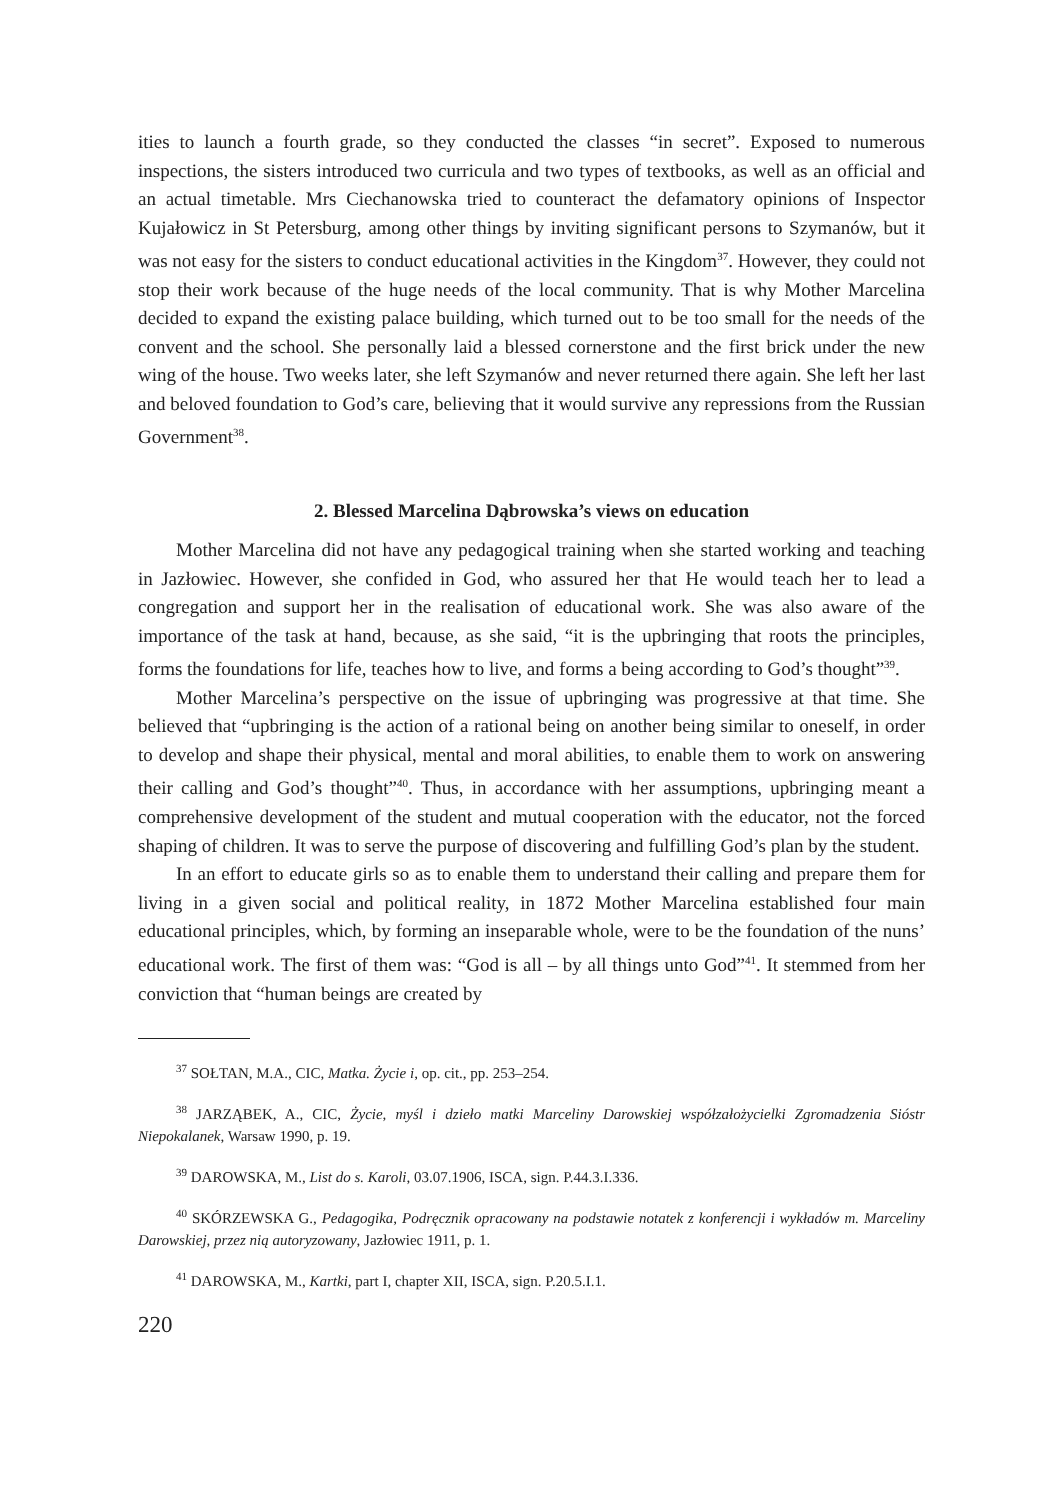ities to launch a fourth grade, so they conducted the classes “in secret”. Exposed to numerous inspections, the sisters introduced two curricula and two types of textbooks, as well as an official and an actual timetable. Mrs Ciechanowska tried to counteract the defamatory opinions of Inspector Kujałowicz in St Petersburg, among other things by inviting significant persons to Szymanów, but it was not easy for the sisters to conduct educational activities in the Kingdom<sup>37</sup>. However, they could not stop their work because of the huge needs of the local community. That is why Mother Marcelina decided to expand the existing palace building, which turned out to be too small for the needs of the convent and the school. She personally laid a blessed cornerstone and the first brick under the new wing of the house. Two weeks later, she left Szymanów and never returned there again. She left her last and beloved foundation to God’s care, believing that it would survive any repressions from the Russian Government<sup>38</sup>.
2. Blessed Marcelina Dąbrowska’s views on education
Mother Marcelina did not have any pedagogical training when she started working and teaching in Jazłowiec. However, she confided in God, who assured her that He would teach her to lead a congregation and support her in the realisation of educational work. She was also aware of the importance of the task at hand, because, as she said, “it is the upbringing that roots the principles, forms the foundations for life, teaches how to live, and forms a being according to God’s thought”<sup>39</sup>.
Mother Marcelina’s perspective on the issue of upbringing was progressive at that time. She believed that “upbringing is the action of a rational being on another being similar to oneself, in order to develop and shape their physical, mental and moral abilities, to enable them to work on answering their calling and God’s thought”<sup>40</sup>. Thus, in accordance with her assumptions, upbringing meant a comprehensive development of the student and mutual cooperation with the educator, not the forced shaping of children. It was to serve the purpose of discovering and fulfilling God’s plan by the student.
In an effort to educate girls so as to enable them to understand their calling and prepare them for living in a given social and political reality, in 1872 Mother Marcelina established four main educational principles, which, by forming an inseparable whole, were to be the foundation of the nuns’ educational work. The first of them was: “God is all – by all things unto God”<sup>41</sup>. It stemmed from her conviction that “human beings are created by
<sup>37</sup> SOŁTAN, M.A., CIC, Matka. Życie i, op. cit., pp. 253–254.
<sup>38</sup> JARZĄBEK, A., CIC, Życie, myśl i dzieło matki Marceliny Darowskiej współzałożycielki Zgromadzenia Sióstr Niepokalanek, Warsaw 1990, p. 19.
<sup>39</sup> DAROWSKA, M., List do s. Karoli, 03.07.1906, ISCA, sign. P.44.3.I.336.
<sup>40</sup> SKÓRZEWSKA G., Pedagogika, Podręcznik opracowany na podstawie notatek z konferencji i wykładów m. Marceliny Darowskiej, przez nią autoryzowany, Jazłowiec 1911, p. 1.
<sup>41</sup> DAROWSKA, M., Kartki, part I, chapter XII, ISCA, sign. P.20.5.I.1.
220